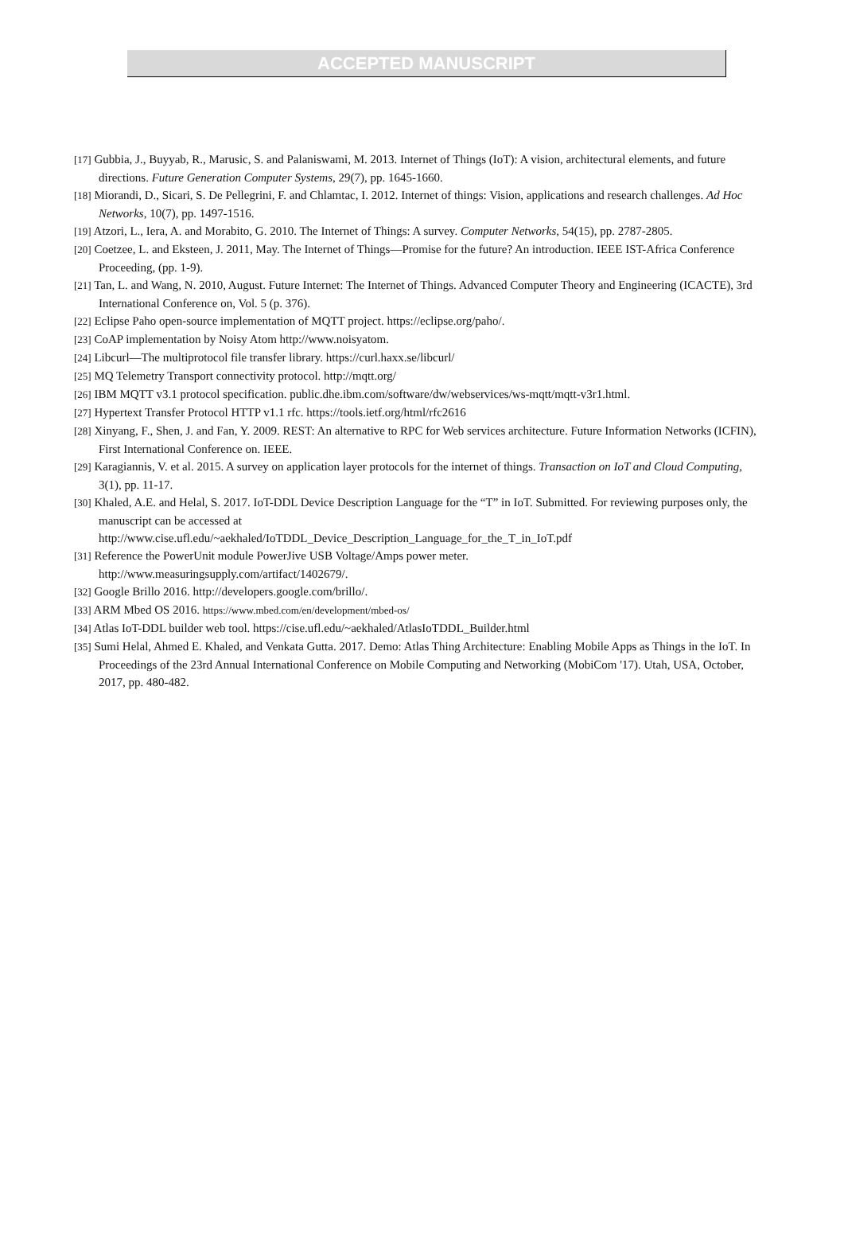ACCEPTED MANUSCRIPT
[17] Gubbia, J., Buyyab, R., Marusic, S. and Palaniswami, M. 2013. Internet of Things (IoT): A vision, architectural elements, and future directions. Future Generation Computer Systems, 29(7), pp. 1645-1660.
[18] Miorandi, D., Sicari, S. De Pellegrini, F. and Chlamtac, I. 2012. Internet of things: Vision, applications and research challenges. Ad Hoc Networks, 10(7), pp. 1497-1516.
[19] Atzori, L., Iera, A. and Morabito, G. 2010. The Internet of Things: A survey. Computer Networks, 54(15), pp. 2787-2805.
[20] Coetzee, L. and Eksteen, J. 2011, May. The Internet of Things—Promise for the future? An introduction. IEEE IST-Africa Conference Proceeding, (pp. 1-9).
[21] Tan, L. and Wang, N. 2010, August. Future Internet: The Internet of Things. Advanced Computer Theory and Engineering (ICACTE), 3rd International Conference on, Vol. 5 (p. 376).
[22] Eclipse Paho open-source implementation of MQTT project. https://eclipse.org/paho/.
[23] CoAP implementation by Noisy Atom http://www.noisyatom.
[24] Libcurl—The multiprotocol file transfer library. https://curl.haxx.se/libcurl/
[25] MQ Telemetry Transport connectivity protocol. http://mqtt.org/
[26] IBM MQTT v3.1 protocol specification. public.dhe.ibm.com/software/dw/webservices/ws-mqtt/mqtt-v3r1.html.
[27] Hypertext Transfer Protocol HTTP v1.1 rfc. https://tools.ietf.org/html/rfc2616
[28] Xinyang, F., Shen, J. and Fan, Y. 2009. REST: An alternative to RPC for Web services architecture. Future Information Networks (ICFIN), First International Conference on. IEEE.
[29] Karagiannis, V. et al. 2015. A survey on application layer protocols for the internet of things. Transaction on IoT and Cloud Computing, 3(1), pp. 11-17.
[30] Khaled, A.E. and Helal, S. 2017. IoT-DDL Device Description Language for the “T” in IoT. Submitted. For reviewing purposes only, the manuscript can be accessed at
http://www.cise.ufl.edu/~aekhaled/IoTDDL_Device_Description_Language_for_the_T_in_IoT.pdf
[31] Reference the PowerUnit module PowerJive USB Voltage/Amps power meter.
http://www.measuringsupply.com/artifact/1402679/.
[32] Google Brillo 2016. http://developers.google.com/brillo/.
[33] ARM Mbed OS 2016. https://www.mbed.com/en/development/mbed-os/
[34] Atlas IoT-DDL builder web tool. https://cise.ufl.edu/~aekhaled/AtlasIoTDDL_Builder.html
[35] Sumi Helal, Ahmed E. Khaled, and Venkata Gutta. 2017. Demo: Atlas Thing Architecture: Enabling Mobile Apps as Things in the IoT. In Proceedings of the 23rd Annual International Conference on Mobile Computing and Networking (MobiCom '17). Utah, USA, October, 2017, pp. 480-482.